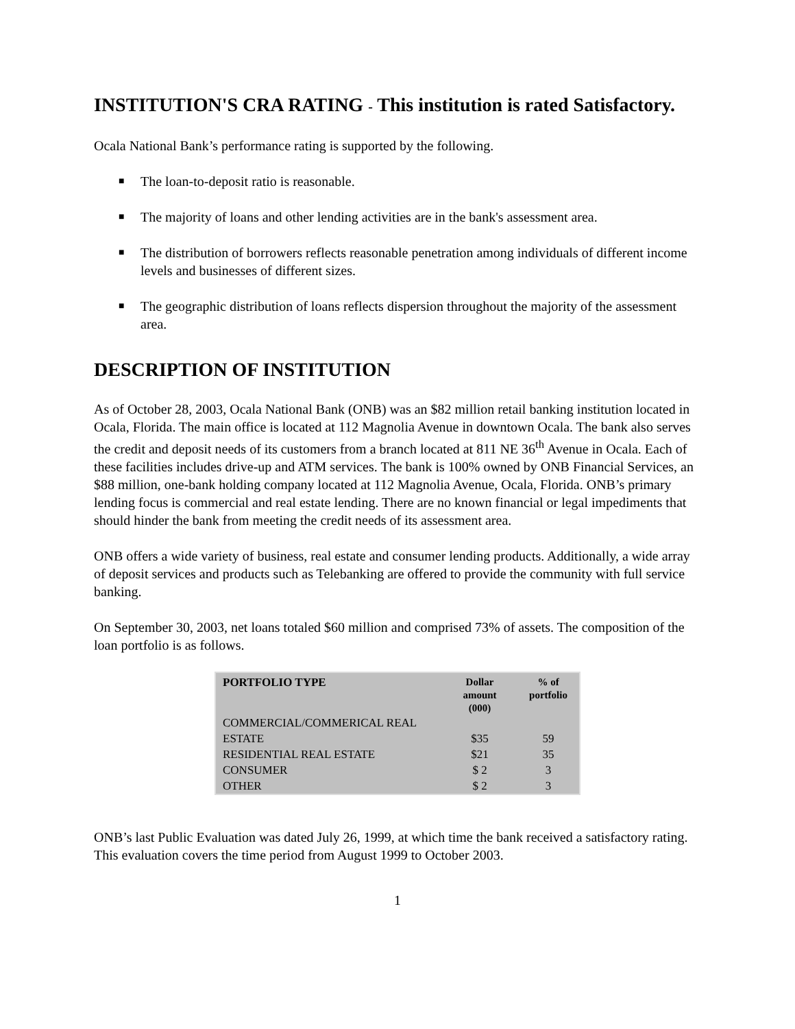INSTITUTION'S CRA RATING - This institution is rated Satisfactory.
Ocala National Bank’s performance rating is supported by the following.
■ The loan-to-deposit ratio is reasonable.
■ The majority of loans and other lending activities are in the bank's assessment area.
■ The distribution of borrowers reflects reasonable penetration among individuals of different income levels and businesses of different sizes.
■ The geographic distribution of loans reflects dispersion throughout the majority of the assessment area.
DESCRIPTION OF INSTITUTION
As of October 28, 2003, Ocala National Bank (ONB) was an $82 million retail banking institution located in Ocala, Florida. The main office is located at 112 Magnolia Avenue in downtown Ocala. The bank also serves the credit and deposit needs of its customers from a branch located at 811 NE 36<sup>th</sup> Avenue in Ocala. Each of these facilities includes drive-up and ATM services. The bank is 100% owned by ONB Financial Services, an $88 million, one-bank holding company located at 112 Magnolia Avenue, Ocala, Florida. ONB’s primary lending focus is commercial and real estate lending. There are no known financial or legal impediments that should hinder the bank from meeting the credit needs of its assessment area.
ONB offers a wide variety of business, real estate and consumer lending products. Additionally, a wide array of deposit services and products such as Telebanking are offered to provide the community with full service banking.
On September 30, 2003, net loans totaled $60 million and comprised 73% of assets. The composition of the loan portfolio is as follows.
| PORTFOLIO TYPE | Dollar amount (000) | % of portfolio |
| --- | --- | --- |
| COMMERCIAL/COMMERICAL REAL ESTATE | $35 | 59 |
| RESIDENTIAL REAL ESTATE | $21 | 35 |
| CONSUMER | $ 2 | 3 |
| OTHER | $ 2 | 3 |
ONB’s last Public Evaluation was dated July 26, 1999, at which time the bank received a satisfactory rating. This evaluation covers the time period from August 1999 to October 2003.
1